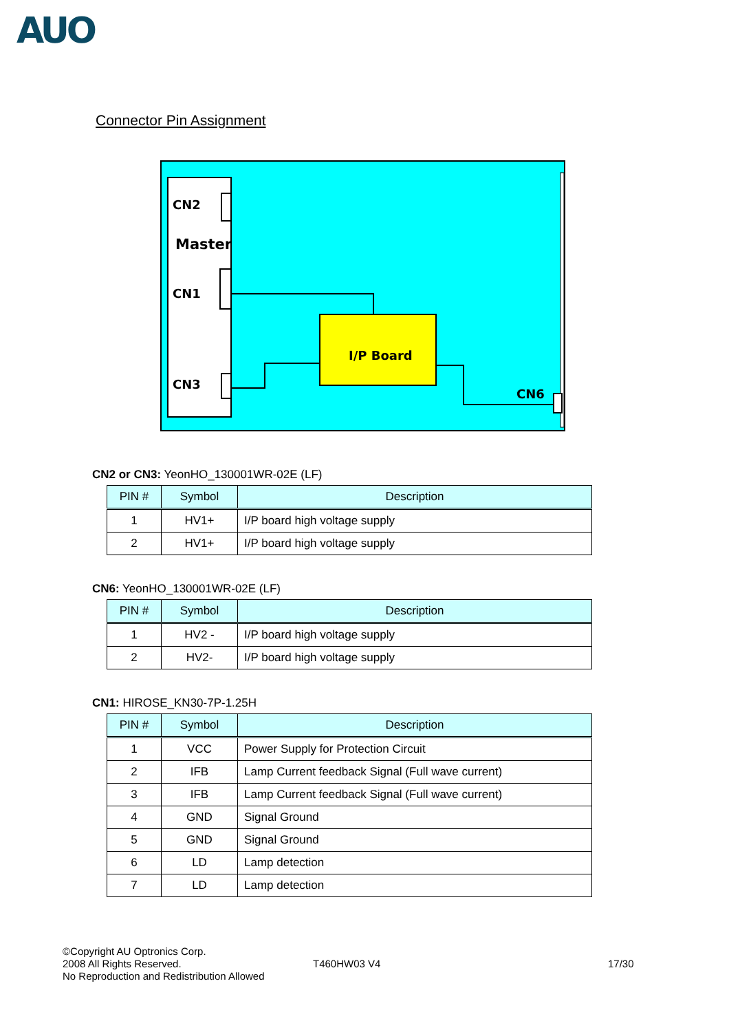AUO
Connector Pin Assignment
CN2
Master
CN1
CN3
I/P Board
CN6
CN2 or CN3: YeonHO_130001WR-02E (LF)
| PIN # | Symbol | Description |
| --- | --- | --- |
| 1 | HV1+ | I/P board high voltage supply |
| 2 | HV1+ | I/P board high voltage supply |
CN6: YeonHO_130001WR-02E (LF)
| PIN # | Symbol | Description |
| --- | --- | --- |
| 1 | HV2 - | I/P board high voltage supply |
| 2 | HV2- | I/P board high voltage supply |
CN1: HIROSE_KN30-7P-1.25H
| PIN # | Symbol | Description |
| --- | --- | --- |
| 1 | VCC | Power Supply for Protection Circuit |
| 2 | IFB | Lamp Current feedback Signal (Full wave current) |
| 3 | IFB | Lamp Current feedback Signal (Full wave current) |
| 4 | GND | Signal Ground |
| 5 | GND | Signal Ground |
| 6 | LD | Lamp detection |
| 7 | LD | Lamp detection |
©Copyright AU Optronics Corp.
2008 All Rights Reserved.
No Reproduction and Redistribution Allowed
T460HW03 V4 17/30